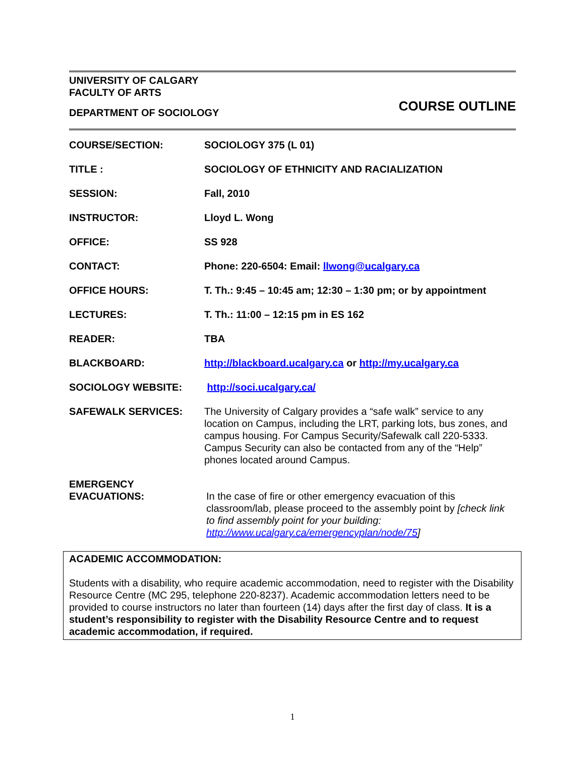UNIVERSITY OF CALGARY
FACULTY OF ARTS
DEPARTMENT OF SOCIOLOGY
COURSE OUTLINE
| COURSE/SECTION: | SOCIOLOGY 375 (L 01) |
| TITLE : | SOCIOLOGY OF ETHNICITY AND RACIALIZATION |
| SESSION: | Fall, 2010 |
| INSTRUCTOR: | Lloyd L. Wong |
| OFFICE: | SS 928 |
| CONTACT: | Phone: 220-6504: Email: llwong@ucalgary.ca |
| OFFICE HOURS: | T. Th.: 9:45 – 10:45 am; 12:30 – 1:30 pm; or by appointment |
| LECTURES: | T. Th.: 11:00 – 12:15 pm in ES 162 |
| READER: | TBA |
| BLACKBOARD: | http://blackboard.ucalgary.ca or http://my.ucalgary.ca |
| SOCIOLOGY WEBSITE: | http://soci.ucalgary.ca/ |
| SAFEWALK SERVICES: | The University of Calgary provides a “safe walk” service to any location on Campus, including the LRT, parking lots, bus zones, and campus housing. For Campus Security/Safewalk call 220-5333. Campus Security can also be contacted from any of the “Help” phones located around Campus. |
| EMERGENCY EVACUATIONS: | In the case of fire or other emergency evacuation of this classroom/lab, please proceed to the assembly point by [check link to find assembly point for your building: http://www.ucalgary.ca/emergencyplan/node/75 ] |
ACADEMIC ACCOMMODATION:
Students with a disability, who require academic accommodation, need to register with the Disability Resource Centre (MC 295, telephone 220-8237). Academic accommodation letters need to be provided to course instructors no later than fourteen (14) days after the first day of class. It is a student’s responsibility to register with the Disability Resource Centre and to request academic accommodation, if required.
1